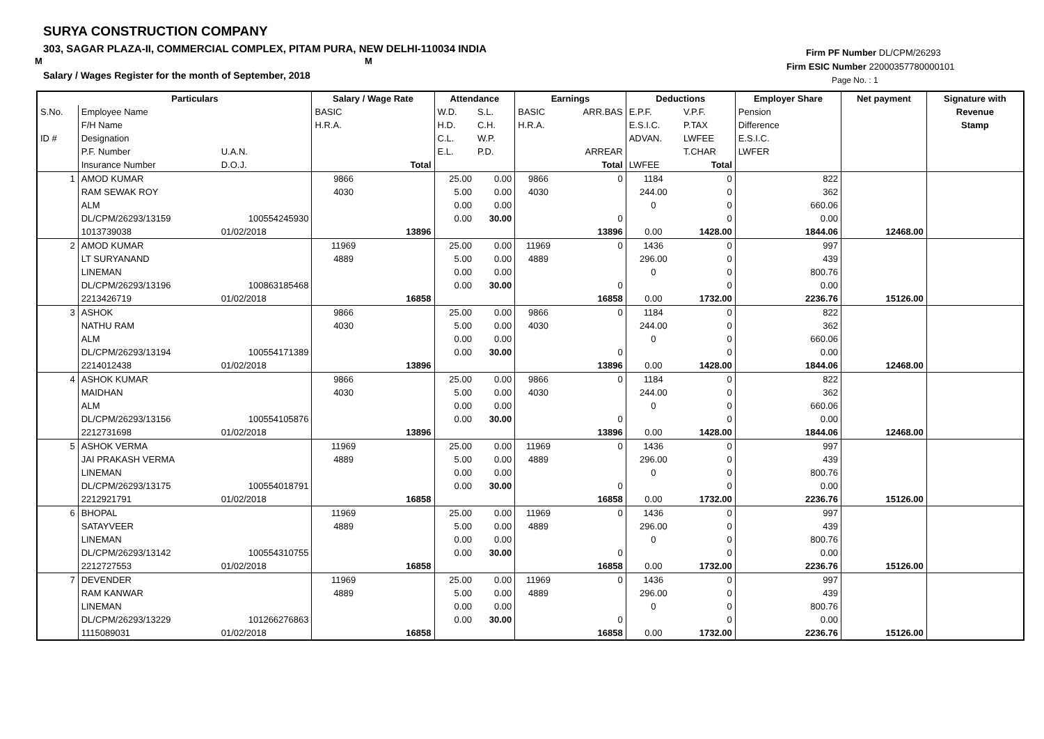SURYA CONSTRUCTION COMPANY
303, SAGAR PLAZA-II, COMMERCIAL COMPLEX, PITAM PURA, NEW DELHI-110034 INDIA
M M
Salary / Wages Register for the month of September, 2018
Firm PF Number DL/CPM/26293
Firm ESIC Number 22000357780000101
Page No. : 1
| | Particulars | | Salary / Wage Rate | | Attendance | | Earnings | | Deductions | | Employer Share | Net payment | Signature with |
| --- | --- | --- | --- | --- | --- | --- | --- | --- | --- | --- | --- | --- | --- |
| S.No. | Employee Name | | BASIC | | W.D. | S.L. | BASIC | ARR.BAS | E.P.F. | V.P.F. | Pension | | Revenue |
| | F/H Name | | H.R.A. | | H.D. | C.H. | H.R.A. | | E.S.I.C. | P.TAX | Difference | | Stamp |
| ID # | Designation | | | | C.L. | W.P. | | | ADVAN. | LWFEE | E.S.I.C. | | |
| | P.F. Number | U.A.N. | | | E.L. | P.D. | | ARREAR | | T.CHAR | LWFER | | |
| | Insurance Number | D.O.J. | | Total | | | | Total | LWFEE | Total | | | |
| 1 | AMOD KUMAR | | 9866 | | 25.00 | 0.00 | 9866 | 0 | 1184 | 0 | 822 | | |
| | RAM SEWAK ROY | | 4030 | | 5.00 | 0.00 | 4030 | | 244.00 | 0 | 362 | | |
| | ALM | | | | 0.00 | 0.00 | | | 0 | 0 | 660.06 | | |
| | DL/CPM/26293/13159 | 100554245930 | | | 0.00 | 30.00 | | 0 | | 0 | 0.00 | | |
| | 1013739038 | 01/02/2018 | | 13896 | | | | 13896 | 0.00 | 1428.00 | 1844.06 | 12468.00 | |
| 2 | AMOD KUMAR | | 11969 | | 25.00 | 0.00 | 11969 | 0 | 1436 | 0 | 997 | | |
| | LT SURYANAND | | 4889 | | 5.00 | 0.00 | 4889 | | 296.00 | 0 | 439 | | |
| | LINEMAN | | | | 0.00 | 0.00 | | | 0 | 0 | 800.76 | | |
| | DL/CPM/26293/13196 | 100863185468 | | | 0.00 | 30.00 | | 0 | | 0 | 0.00 | | |
| | 2213426719 | 01/02/2018 | | 16858 | | | | 16858 | 0.00 | 1732.00 | 2236.76 | 15126.00 | |
| 3 | ASHOK | | 9866 | | 25.00 | 0.00 | 9866 | 0 | 1184 | 0 | 822 | | |
| | NATHU RAM | | 4030 | | 5.00 | 0.00 | 4030 | | 244.00 | 0 | 362 | | |
| | ALM | | | | 0.00 | 0.00 | | | 0 | 0 | 660.06 | | |
| | DL/CPM/26293/13194 | 100554171389 | | | 0.00 | 30.00 | | 0 | | 0 | 0.00 | | |
| | 2214012438 | 01/02/2018 | | 13896 | | | | 13896 | 0.00 | 1428.00 | 1844.06 | 12468.00 | |
| 4 | ASHOK KUMAR | | 9866 | | 25.00 | 0.00 | 9866 | 0 | 1184 | 0 | 822 | | |
| | MAIDHAN | | 4030 | | 5.00 | 0.00 | 4030 | | 244.00 | 0 | 362 | | |
| | ALM | | | | 0.00 | 0.00 | | | 0 | 0 | 660.06 | | |
| | DL/CPM/26293/13156 | 100554105876 | | | 0.00 | 30.00 | | 0 | | 0 | 0.00 | | |
| | 2212731698 | 01/02/2018 | | 13896 | | | | 13896 | 0.00 | 1428.00 | 1844.06 | 12468.00 | |
| 5 | ASHOK VERMA | | 11969 | | 25.00 | 0.00 | 11969 | 0 | 1436 | 0 | 997 | | |
| | JAI PRAKASH VERMA | | 4889 | | 5.00 | 0.00 | 4889 | | 296.00 | 0 | 439 | | |
| | LINEMAN | | | | 0.00 | 0.00 | | | 0 | 0 | 800.76 | | |
| | DL/CPM/26293/13175 | 100554018791 | | | 0.00 | 30.00 | | 0 | | 0 | 0.00 | | |
| | 2212921791 | 01/02/2018 | | 16858 | | | | 16858 | 0.00 | 1732.00 | 2236.76 | 15126.00 | |
| 6 | BHOPAL | | 11969 | | 25.00 | 0.00 | 11969 | 0 | 1436 | 0 | 997 | | |
| | SATAYVEER | | 4889 | | 5.00 | 0.00 | 4889 | | 296.00 | 0 | 439 | | |
| | LINEMAN | | | | 0.00 | 0.00 | | | 0 | 0 | 800.76 | | |
| | DL/CPM/26293/13142 | 100554310755 | | | 0.00 | 30.00 | | 0 | | 0 | 0.00 | | |
| | 2212727553 | 01/02/2018 | | 16858 | | | | 16858 | 0.00 | 1732.00 | 2236.76 | 15126.00 | |
| 7 | DEVENDER | | 11969 | | 25.00 | 0.00 | 11969 | 0 | 1436 | 0 | 997 | | |
| | RAM KANWAR | | 4889 | | 5.00 | 0.00 | 4889 | | 296.00 | 0 | 439 | | |
| | LINEMAN | | | | 0.00 | 0.00 | | | 0 | 0 | 800.76 | | |
| | DL/CPM/26293/13229 | 101266276863 | | | 0.00 | 30.00 | | 0 | | 0 | 0.00 | | |
| | 1115089031 | 01/02/2018 | | 16858 | | | | 16858 | 0.00 | 1732.00 | 2236.76 | 15126.00 | |